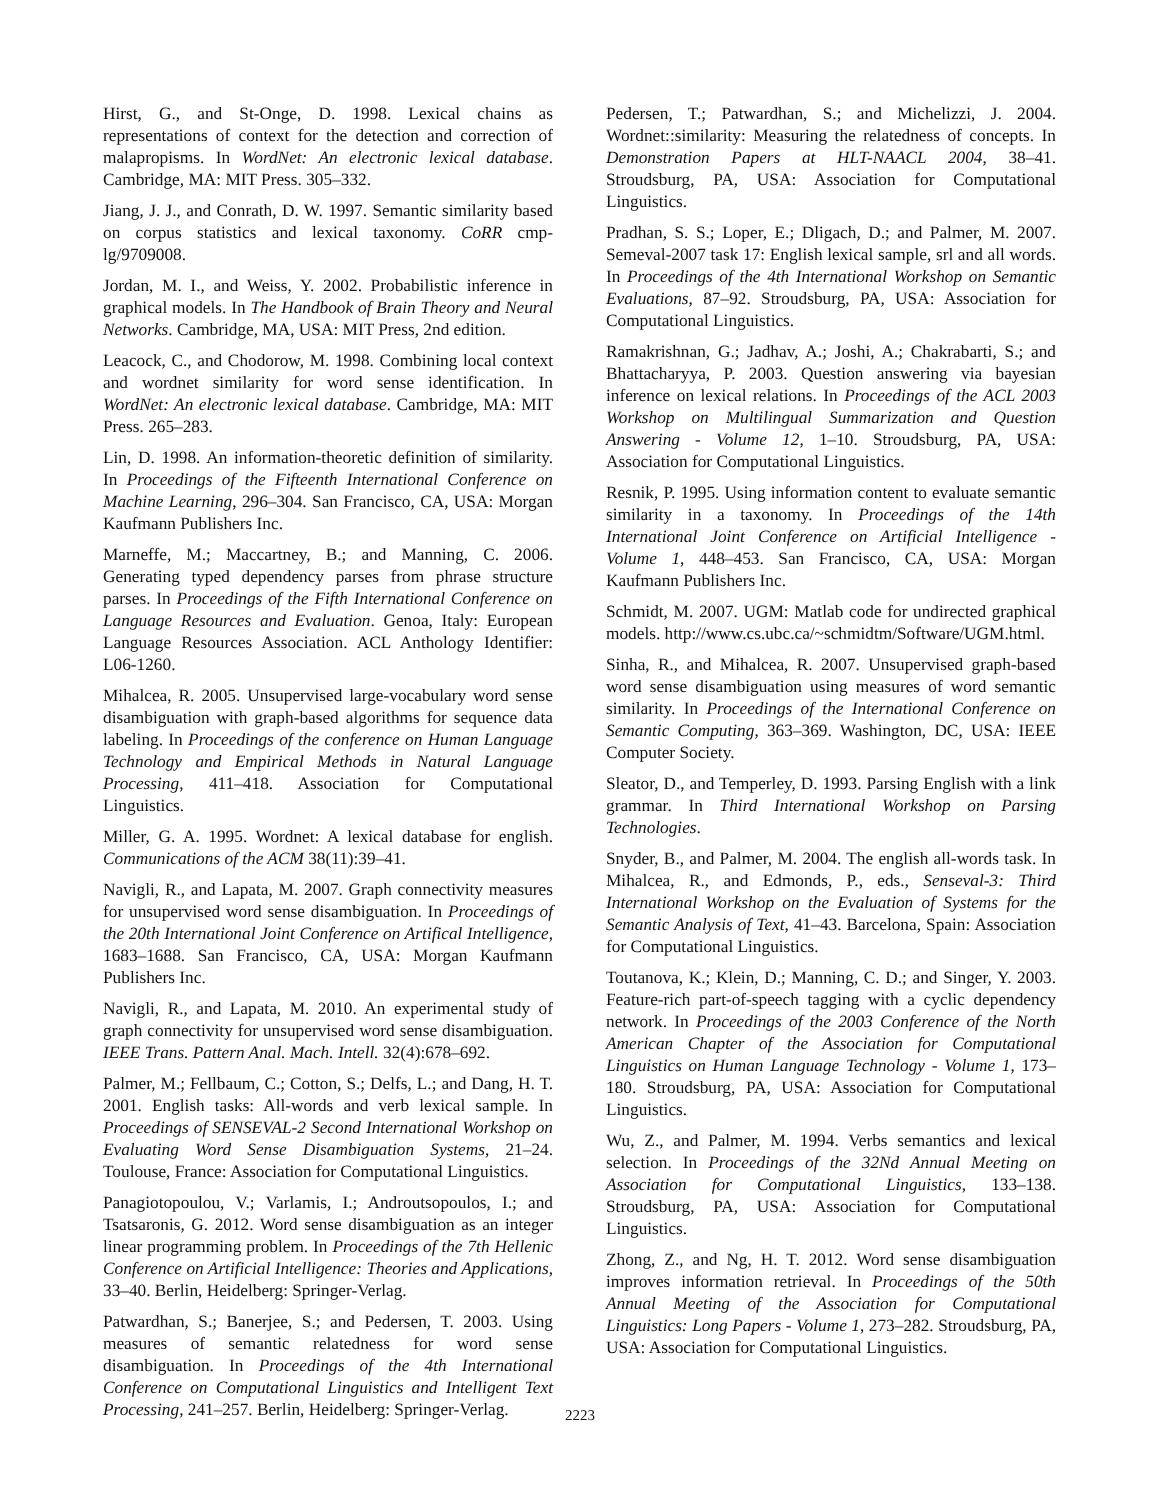Hirst, G., and St-Onge, D. 1998. Lexical chains as representations of context for the detection and correction of malapropisms. In WordNet: An electronic lexical database. Cambridge, MA: MIT Press. 305–332.
Jiang, J. J., and Conrath, D. W. 1997. Semantic similarity based on corpus statistics and lexical taxonomy. CoRR cmp-lg/9709008.
Jordan, M. I., and Weiss, Y. 2002. Probabilistic inference in graphical models. In The Handbook of Brain Theory and Neural Networks. Cambridge, MA, USA: MIT Press, 2nd edition.
Leacock, C., and Chodorow, M. 1998. Combining local context and wordnet similarity for word sense identification. In WordNet: An electronic lexical database. Cambridge, MA: MIT Press. 265–283.
Lin, D. 1998. An information-theoretic definition of similarity. In Proceedings of the Fifteenth International Conference on Machine Learning, 296–304. San Francisco, CA, USA: Morgan Kaufmann Publishers Inc.
Marneffe, M.; Maccartney, B.; and Manning, C. 2006. Generating typed dependency parses from phrase structure parses. In Proceedings of the Fifth International Conference on Language Resources and Evaluation. Genoa, Italy: European Language Resources Association. ACL Anthology Identifier: L06-1260.
Mihalcea, R. 2005. Unsupervised large-vocabulary word sense disambiguation with graph-based algorithms for sequence data labeling. In Proceedings of the conference on Human Language Technology and Empirical Methods in Natural Language Processing, 411–418. Association for Computational Linguistics.
Miller, G. A. 1995. Wordnet: A lexical database for english. Communications of the ACM 38(11):39–41.
Navigli, R., and Lapata, M. 2007. Graph connectivity measures for unsupervised word sense disambiguation. In Proceedings of the 20th International Joint Conference on Artifical Intelligence, 1683–1688. San Francisco, CA, USA: Morgan Kaufmann Publishers Inc.
Navigli, R., and Lapata, M. 2010. An experimental study of graph connectivity for unsupervised word sense disambiguation. IEEE Trans. Pattern Anal. Mach. Intell. 32(4):678–692.
Palmer, M.; Fellbaum, C.; Cotton, S.; Delfs, L.; and Dang, H. T. 2001. English tasks: All-words and verb lexical sample. In Proceedings of SENSEVAL-2 Second International Workshop on Evaluating Word Sense Disambiguation Systems, 21–24. Toulouse, France: Association for Computational Linguistics.
Panagiotopoulou, V.; Varlamis, I.; Androutsopoulos, I.; and Tsatsaronis, G. 2012. Word sense disambiguation as an integer linear programming problem. In Proceedings of the 7th Hellenic Conference on Artificial Intelligence: Theories and Applications, 33–40. Berlin, Heidelberg: Springer-Verlag.
Patwardhan, S.; Banerjee, S.; and Pedersen, T. 2003. Using measures of semantic relatedness for word sense disambiguation. In Proceedings of the 4th International Conference on Computational Linguistics and Intelligent Text Processing, 241–257. Berlin, Heidelberg: Springer-Verlag.
Pedersen, T.; Patwardhan, S.; and Michelizzi, J. 2004. Wordnet::similarity: Measuring the relatedness of concepts. In Demonstration Papers at HLT-NAACL 2004, 38–41. Stroudsburg, PA, USA: Association for Computational Linguistics.
Pradhan, S. S.; Loper, E.; Dligach, D.; and Palmer, M. 2007. Semeval-2007 task 17: English lexical sample, srl and all words. In Proceedings of the 4th International Workshop on Semantic Evaluations, 87–92. Stroudsburg, PA, USA: Association for Computational Linguistics.
Ramakrishnan, G.; Jadhav, A.; Joshi, A.; Chakrabarti, S.; and Bhattacharyya, P. 2003. Question answering via bayesian inference on lexical relations. In Proceedings of the ACL 2003 Workshop on Multilingual Summarization and Question Answering - Volume 12, 1–10. Stroudsburg, PA, USA: Association for Computational Linguistics.
Resnik, P. 1995. Using information content to evaluate semantic similarity in a taxonomy. In Proceedings of the 14th International Joint Conference on Artificial Intelligence - Volume 1, 448–453. San Francisco, CA, USA: Morgan Kaufmann Publishers Inc.
Schmidt, M. 2007. UGM: Matlab code for undirected graphical models. http://www.cs.ubc.ca/~schmidtm/Software/UGM.html.
Sinha, R., and Mihalcea, R. 2007. Unsupervised graph-based word sense disambiguation using measures of word semantic similarity. In Proceedings of the International Conference on Semantic Computing, 363–369. Washington, DC, USA: IEEE Computer Society.
Sleator, D., and Temperley, D. 1993. Parsing English with a link grammar. In Third International Workshop on Parsing Technologies.
Snyder, B., and Palmer, M. 2004. The english all-words task. In Mihalcea, R., and Edmonds, P., eds., Senseval-3: Third International Workshop on the Evaluation of Systems for the Semantic Analysis of Text, 41–43. Barcelona, Spain: Association for Computational Linguistics.
Toutanova, K.; Klein, D.; Manning, C. D.; and Singer, Y. 2003. Feature-rich part-of-speech tagging with a cyclic dependency network. In Proceedings of the 2003 Conference of the North American Chapter of the Association for Computational Linguistics on Human Language Technology - Volume 1, 173–180. Stroudsburg, PA, USA: Association for Computational Linguistics.
Wu, Z., and Palmer, M. 1994. Verbs semantics and lexical selection. In Proceedings of the 32Nd Annual Meeting on Association for Computational Linguistics, 133–138. Stroudsburg, PA, USA: Association for Computational Linguistics.
Zhong, Z., and Ng, H. T. 2012. Word sense disambiguation improves information retrieval. In Proceedings of the 50th Annual Meeting of the Association for Computational Linguistics: Long Papers - Volume 1, 273–282. Stroudsburg, PA, USA: Association for Computational Linguistics.
2223